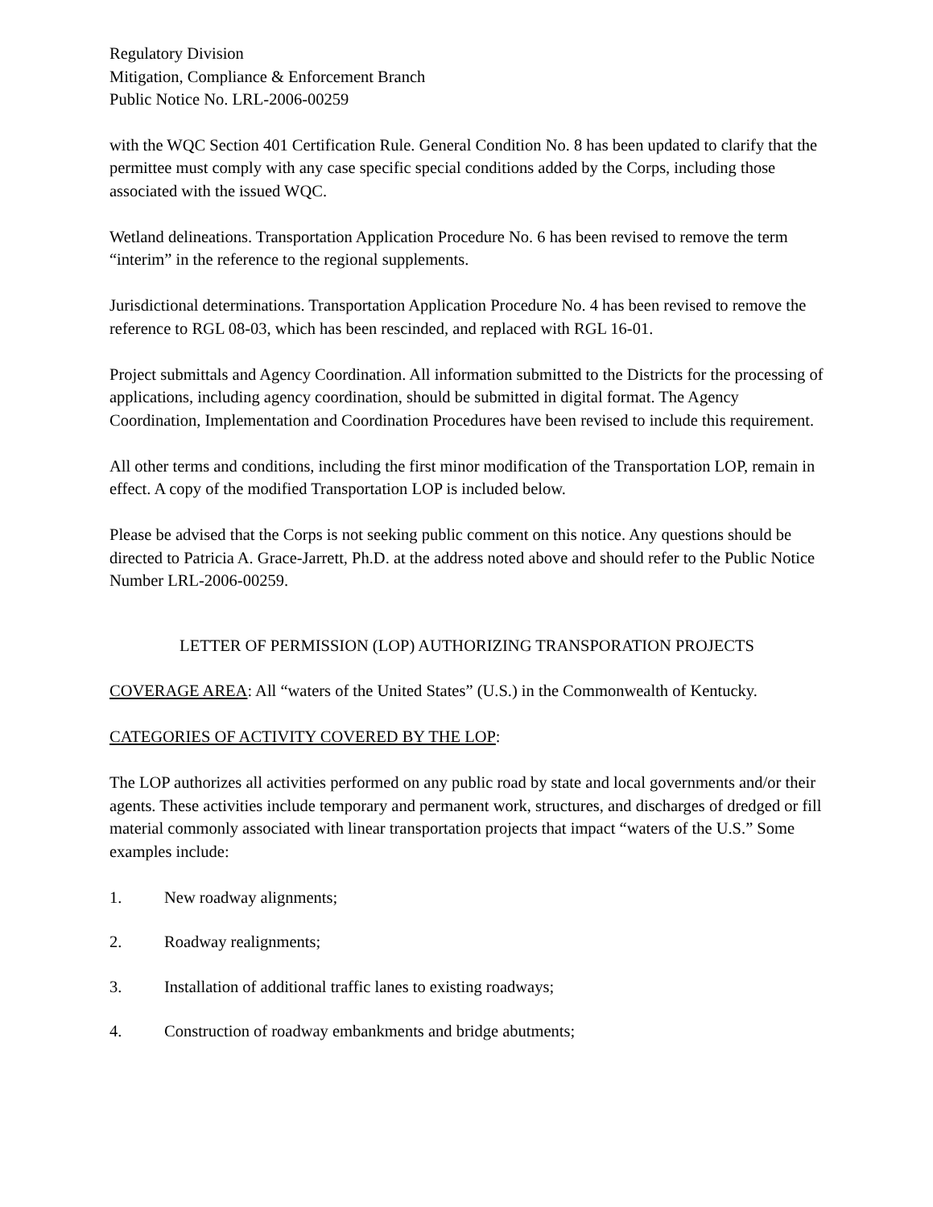Regulatory Division
Mitigation, Compliance & Enforcement Branch
Public Notice No. LRL-2006-00259
with the WQC Section 401 Certification Rule. General Condition No. 8 has been updated to clarify that the permittee must comply with any case specific special conditions added by the Corps, including those associated with the issued WQC.
Wetland delineations. Transportation Application Procedure No. 6 has been revised to remove the term “interim” in the reference to the regional supplements.
Jurisdictional determinations. Transportation Application Procedure No. 4 has been revised to remove the reference to RGL 08-03, which has been rescinded, and replaced with RGL 16-01.
Project submittals and Agency Coordination. All information submitted to the Districts for the processing of applications, including agency coordination, should be submitted in digital format. The Agency Coordination, Implementation and Coordination Procedures have been revised to include this requirement.
All other terms and conditions, including the first minor modification of the Transportation LOP, remain in effect. A copy of the modified Transportation LOP is included below.
Please be advised that the Corps is not seeking public comment on this notice. Any questions should be directed to Patricia A. Grace-Jarrett, Ph.D. at the address noted above and should refer to the Public Notice Number LRL-2006-00259.
LETTER OF PERMISSION (LOP) AUTHORIZING TRANSPORATION PROJECTS
COVERAGE AREA: All “waters of the United States” (U.S.) in the Commonwealth of Kentucky.
CATEGORIES OF ACTIVITY COVERED BY THE LOP:
The LOP authorizes all activities performed on any public road by state and local governments and/or their agents. These activities include temporary and permanent work, structures, and discharges of dredged or fill material commonly associated with linear transportation projects that impact “waters of the U.S.” Some examples include:
1. New roadway alignments;
2. Roadway realignments;
3. Installation of additional traffic lanes to existing roadways;
4. Construction of roadway embankments and bridge abutments;